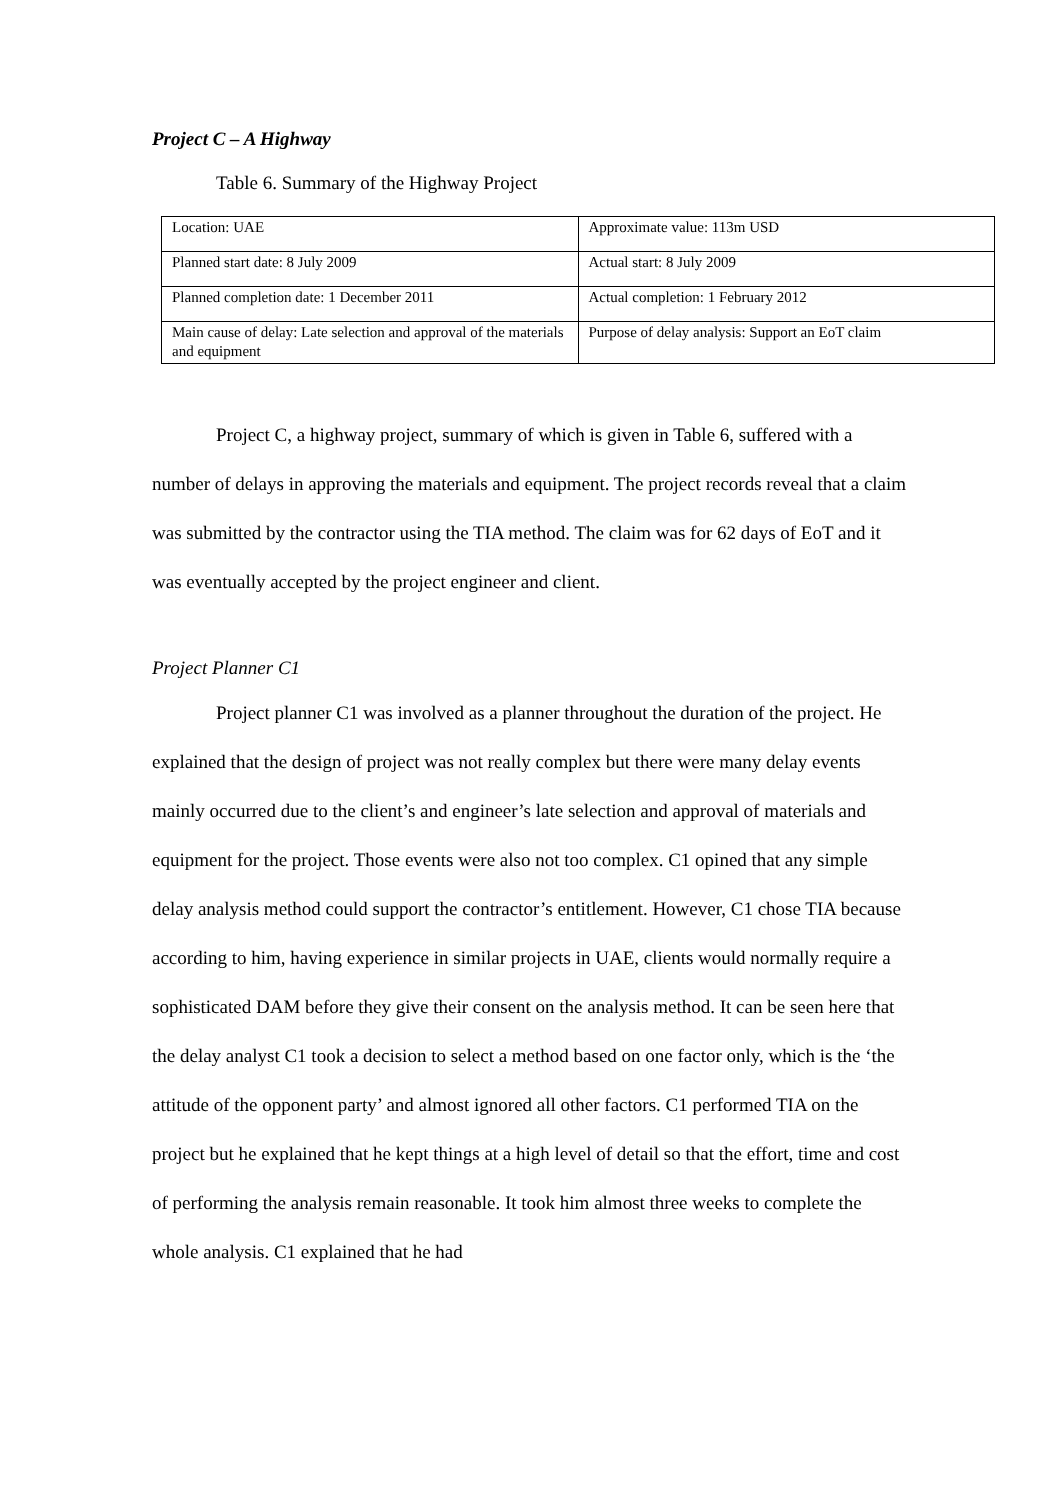Project C – A Highway
Table 6. Summary of the Highway Project
| Location: UAE | Approximate value: 113m USD |
| Planned start date: 8 July 2009 | Actual start: 8 July 2009 |
| Planned completion date: 1 December 2011 | Actual completion: 1 February 2012 |
| Main cause of delay: Late selection and approval of the materials and equipment | Purpose of delay analysis: Support an EoT claim |
Project C, a highway project, summary of which is given in Table 6, suffered with a number of delays in approving the materials and equipment. The project records reveal that a claim was submitted by the contractor using the TIA method. The claim was for 62 days of EoT and it was eventually accepted by the project engineer and client.
Project Planner C1
Project planner C1 was involved as a planner throughout the duration of the project. He explained that the design of project was not really complex but there were many delay events mainly occurred due to the client’s and engineer’s late selection and approval of materials and equipment for the project. Those events were also not too complex. C1 opined that any simple delay analysis method could support the contractor’s entitlement. However, C1 chose TIA because according to him, having experience in similar projects in UAE, clients would normally require a sophisticated DAM before they give their consent on the analysis method. It can be seen here that the delay analyst C1 took a decision to select a method based on one factor only, which is the ‘the attitude of the opponent party’ and almost ignored all other factors. C1 performed TIA on the project but he explained that he kept things at a high level of detail so that the effort, time and cost of performing the analysis remain reasonable. It took him almost three weeks to complete the whole analysis. C1 explained that he had